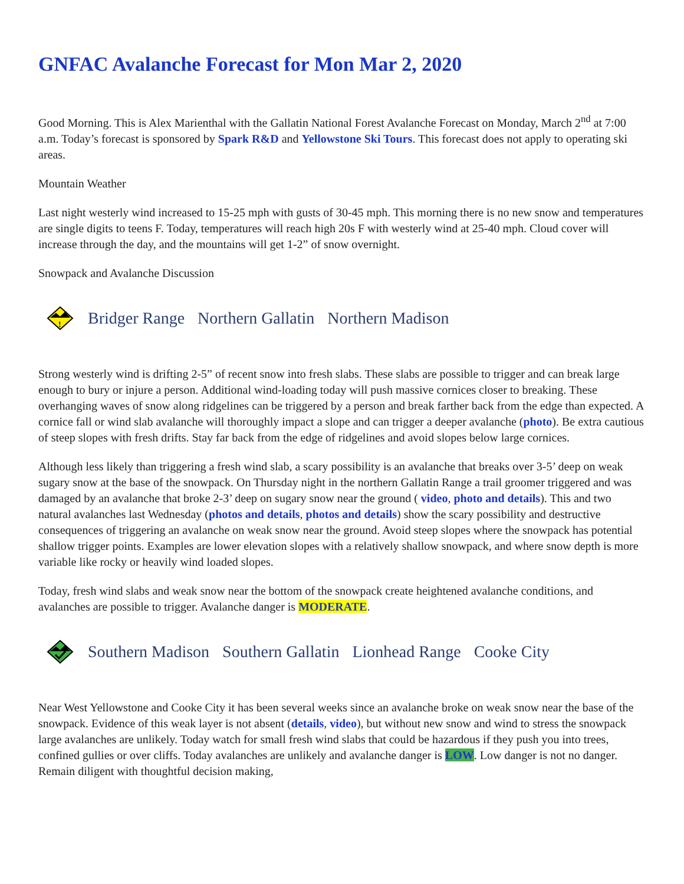GNFAC Avalanche Forecast for Mon Mar 2, 2020
Good Morning. This is Alex Marienthal with the Gallatin National Forest Avalanche Forecast on Monday, March 2<sup>nd</sup> at 7:00 a.m. Today’s forecast is sponsored by Spark R&D and Yellowstone Ski Tours. This forecast does not apply to operating ski areas.
Mountain Weather
Last night westerly wind increased to 15-25 mph with gusts of 30-45 mph. This morning there is no new snow and temperatures are single digits to teens F. Today, temperatures will reach high 20s F with westerly wind at 25-40 mph. Cloud cover will increase through the day, and the mountains will get 1-2” of snow overnight.
Snowpack and Avalanche Discussion
!
Bridger Range Northern Gallatin Northern Madison
Strong westerly wind is drifting 2-5” of recent snow into fresh slabs. These slabs are possible to trigger and can break large enough to bury or injure a person. Additional wind-loading today will push massive cornices closer to breaking. These overhanging waves of snow along ridgelines can be triggered by a person and break farther back from the edge than expected. A cornice fall or wind slab avalanche will thoroughly impact a slope and can trigger a deeper avalanche (photo). Be extra cautious of steep slopes with fresh drifts. Stay far back from the edge of ridgelines and avoid slopes below large cornices.
Although less likely than triggering a fresh wind slab, a scary possibility is an avalanche that breaks over 3-5’ deep on weak sugary snow at the base of the snowpack. On Thursday night in the northern Gallatin Range a trail groomer triggered and was damaged by an avalanche that broke 2-3’ deep on sugary snow near the ground ( video, photo and details). This and two natural avalanches last Wednesday (photos and details, photos and details) show the scary possibility and destructive consequences of triggering an avalanche on weak snow near the ground. Avoid steep slopes where the snowpack has potential shallow trigger points. Examples are lower elevation slopes with a relatively shallow snowpack, and where snow depth is more variable like rocky or heavily wind loaded slopes.
Today, fresh wind slabs and weak snow near the bottom of the snowpack create heightened avalanche conditions, and avalanches are possible to trigger. Avalanche danger is MODERATE.
Southern Madison Southern Gallatin Lionhead Range Cooke City
Near West Yellowstone and Cooke City it has been several weeks since an avalanche broke on weak snow near the base of the snowpack. Evidence of this weak layer is not absent (details, video), but without new snow and wind to stress the snowpack large avalanches are unlikely. Today watch for small fresh wind slabs that could be hazardous if they push you into trees, confined gullies or over cliffs. Today avalanches are unlikely and avalanche danger is LOW. Low danger is not no danger. Remain diligent with thoughtful decision making,